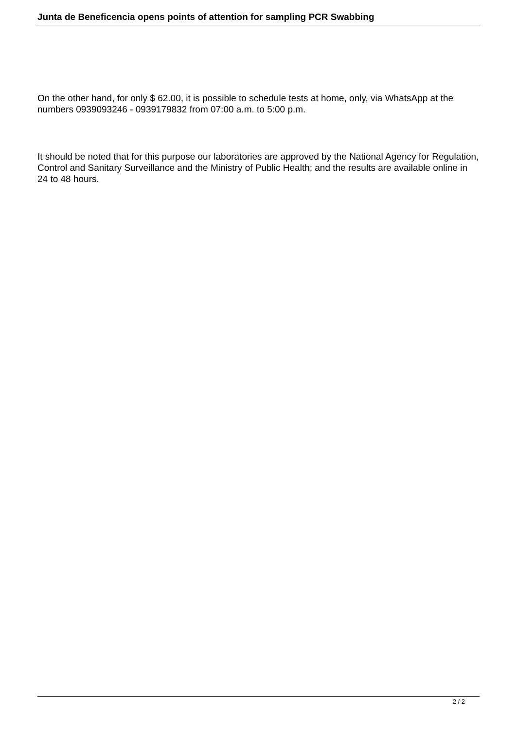Junta de Beneficencia opens points of attention for sampling PCR Swabbing
On the other hand, for only $ 62.00, it is possible to schedule tests at home, only, via WhatsApp at the numbers 0939093246 - 0939179832 from 07:00 a.m. to 5:00 p.m.
It should be noted that for this purpose our laboratories are approved by the National Agency for Regulation, Control and Sanitary Surveillance and the Ministry of Public Health; and the results are available online in 24 to 48 hours.
2 / 2